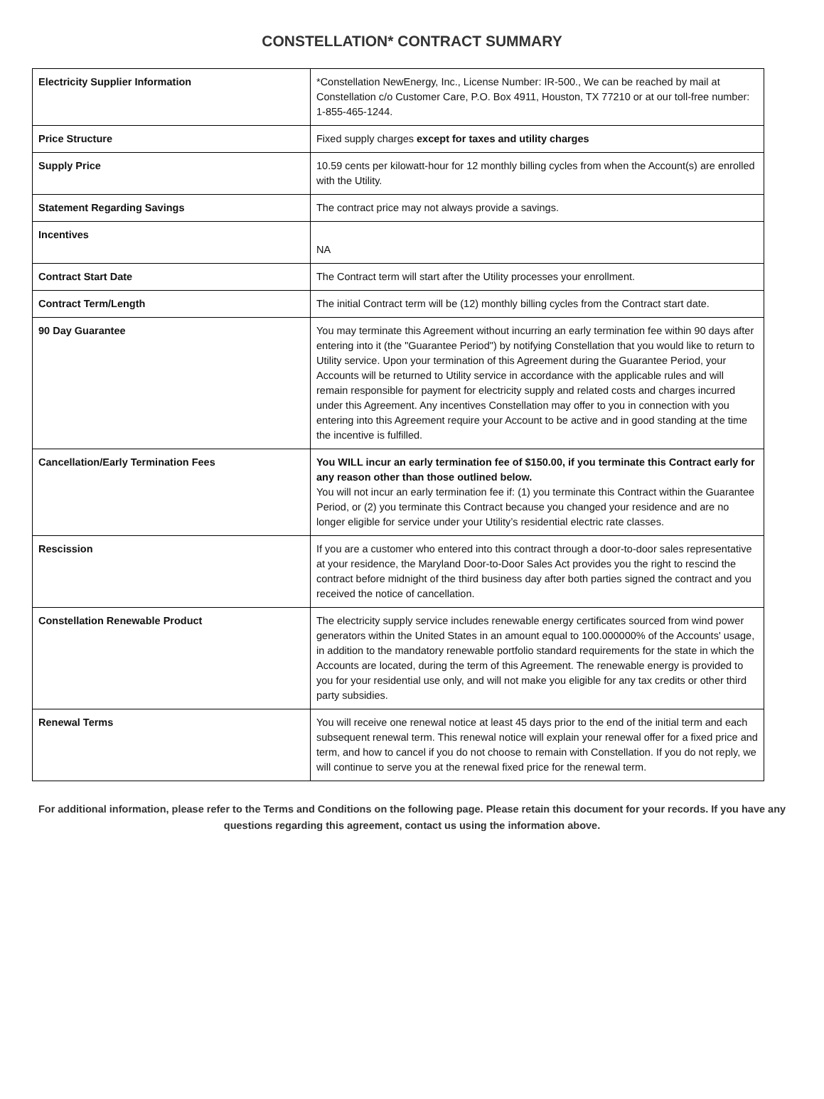CONSTELLATION* CONTRACT SUMMARY
| Electricity Supplier Information | *Constellation NewEnergy, Inc., License Number: IR-500., We can be reached by mail at Constellation c/o Customer Care, P.O. Box 4911, Houston, TX 77210 or at our toll-free number: 1-855-465-1244. |
| Price Structure | Fixed supply charges except for taxes and utility charges |
| Supply Price | 10.59 cents per kilowatt-hour for 12 monthly billing cycles from when the Account(s) are enrolled with the Utility. |
| Statement Regarding Savings | The contract price may not always provide a savings. |
| Incentives | NA |
| Contract Start Date | The Contract term will start after the Utility processes your enrollment. |
| Contract Term/Length | The initial Contract term will be (12) monthly billing cycles from the Contract start date. |
| 90 Day Guarantee | You may terminate this Agreement without incurring an early termination fee within 90 days after entering into it (the "Guarantee Period") by notifying Constellation that you would like to return to Utility service. Upon your termination of this Agreement during the Guarantee Period, your Accounts will be returned to Utility service in accordance with the applicable rules and will remain responsible for payment for electricity supply and related costs and charges incurred under this Agreement. Any incentives Constellation may offer to you in connection with you entering into this Agreement require your Account to be active and in good standing at the time the incentive is fulfilled. |
| Cancellation/Early Termination Fees | You WILL incur an early termination fee of $150.00, if you terminate this Contract early for any reason other than those outlined below. You will not incur an early termination fee if: (1) you terminate this Contract within the Guarantee Period, or (2) you terminate this Contract because you changed your residence and are no longer eligible for service under your Utility’s residential electric rate classes. |
| Rescission | If you are a customer who entered into this contract through a door-to-door sales representative at your residence, the Maryland Door-to-Door Sales Act provides you the right to rescind the contract before midnight of the third business day after both parties signed the contract and you received the notice of cancellation. |
| Constellation Renewable Product | The electricity supply service includes renewable energy certificates sourced from wind power generators within the United States in an amount equal to 100.000000% of the Accounts' usage, in addition to the mandatory renewable portfolio standard requirements for the state in which the Accounts are located, during the term of this Agreement. The renewable energy is provided to you for your residential use only, and will not make you eligible for any tax credits or other third party subsidies. |
| Renewal Terms | You will receive one renewal notice at least 45 days prior to the end of the initial term and each subsequent renewal term. This renewal notice will explain your renewal offer for a fixed price and term, and how to cancel if you do not choose to remain with Constellation. If you do not reply, we will continue to serve you at the renewal fixed price for the renewal term. |
For additional information, please refer to the Terms and Conditions on the following page. Please retain this document for your records. If you have any questions regarding this agreement, contact us using the information above.